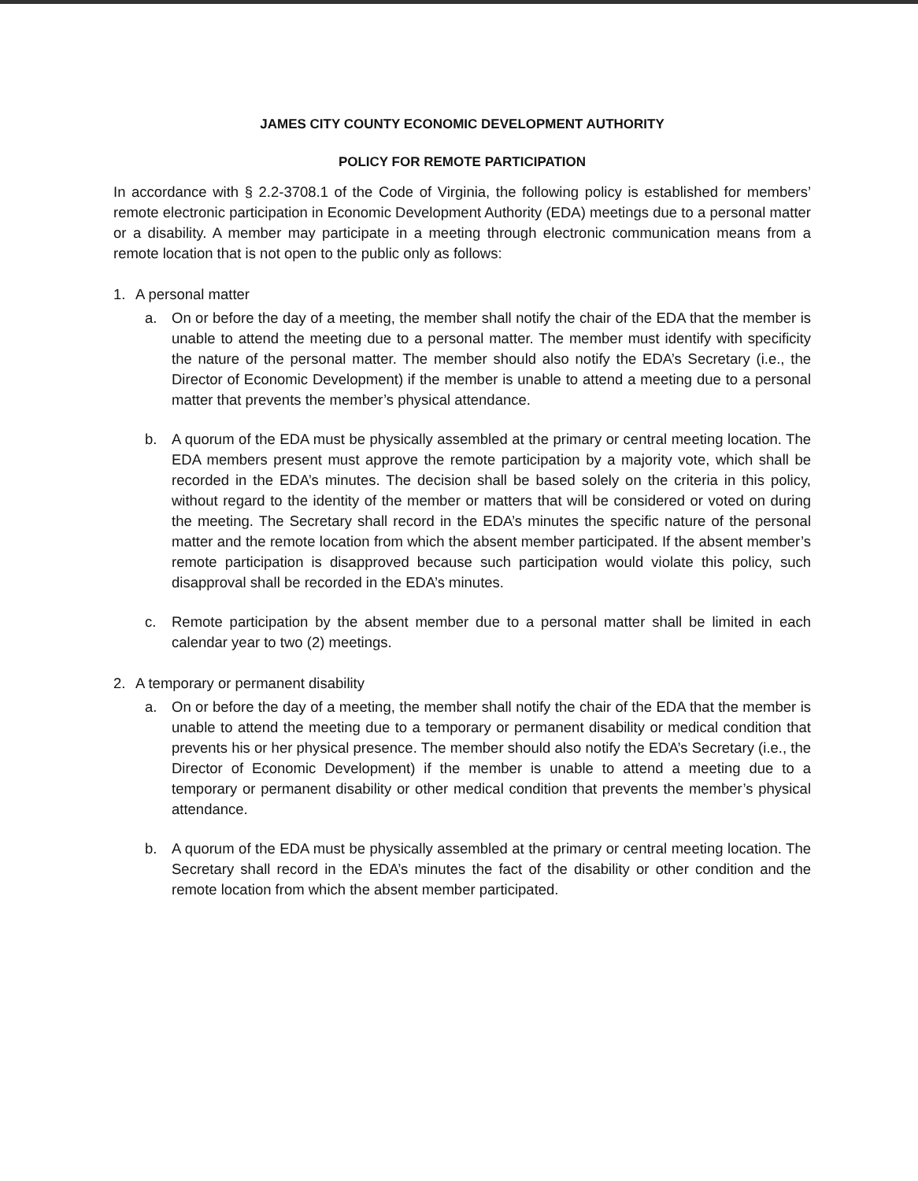JAMES CITY COUNTY ECONOMIC DEVELOPMENT AUTHORITY
POLICY FOR REMOTE PARTICIPATION
In accordance with § 2.2-3708.1 of the Code of Virginia, the following policy is established for members’ remote electronic participation in Economic Development Authority (EDA) meetings due to a personal matter or a disability. A member may participate in a meeting through electronic communication means from a remote location that is not open to the public only as follows:
1. A personal matter
a. On or before the day of a meeting, the member shall notify the chair of the EDA that the member is unable to attend the meeting due to a personal matter. The member must identify with specificity the nature of the personal matter. The member should also notify the EDA’s Secretary (i.e., the Director of Economic Development) if the member is unable to attend a meeting due to a personal matter that prevents the member’s physical attendance.
b. A quorum of the EDA must be physically assembled at the primary or central meeting location. The EDA members present must approve the remote participation by a majority vote, which shall be recorded in the EDA’s minutes. The decision shall be based solely on the criteria in this policy, without regard to the identity of the member or matters that will be considered or voted on during the meeting. The Secretary shall record in the EDA’s minutes the specific nature of the personal matter and the remote location from which the absent member participated. If the absent member’s remote participation is disapproved because such participation would violate this policy, such disapproval shall be recorded in the EDA’s minutes.
c. Remote participation by the absent member due to a personal matter shall be limited in each calendar year to two (2) meetings.
2. A temporary or permanent disability
a. On or before the day of a meeting, the member shall notify the chair of the EDA that the member is unable to attend the meeting due to a temporary or permanent disability or medical condition that prevents his or her physical presence. The member should also notify the EDA’s Secretary (i.e., the Director of Economic Development) if the member is unable to attend a meeting due to a temporary or permanent disability or other medical condition that prevents the member’s physical attendance.
b. A quorum of the EDA must be physically assembled at the primary or central meeting location. The Secretary shall record in the EDA’s minutes the fact of the disability or other condition and the remote location from which the absent member participated.